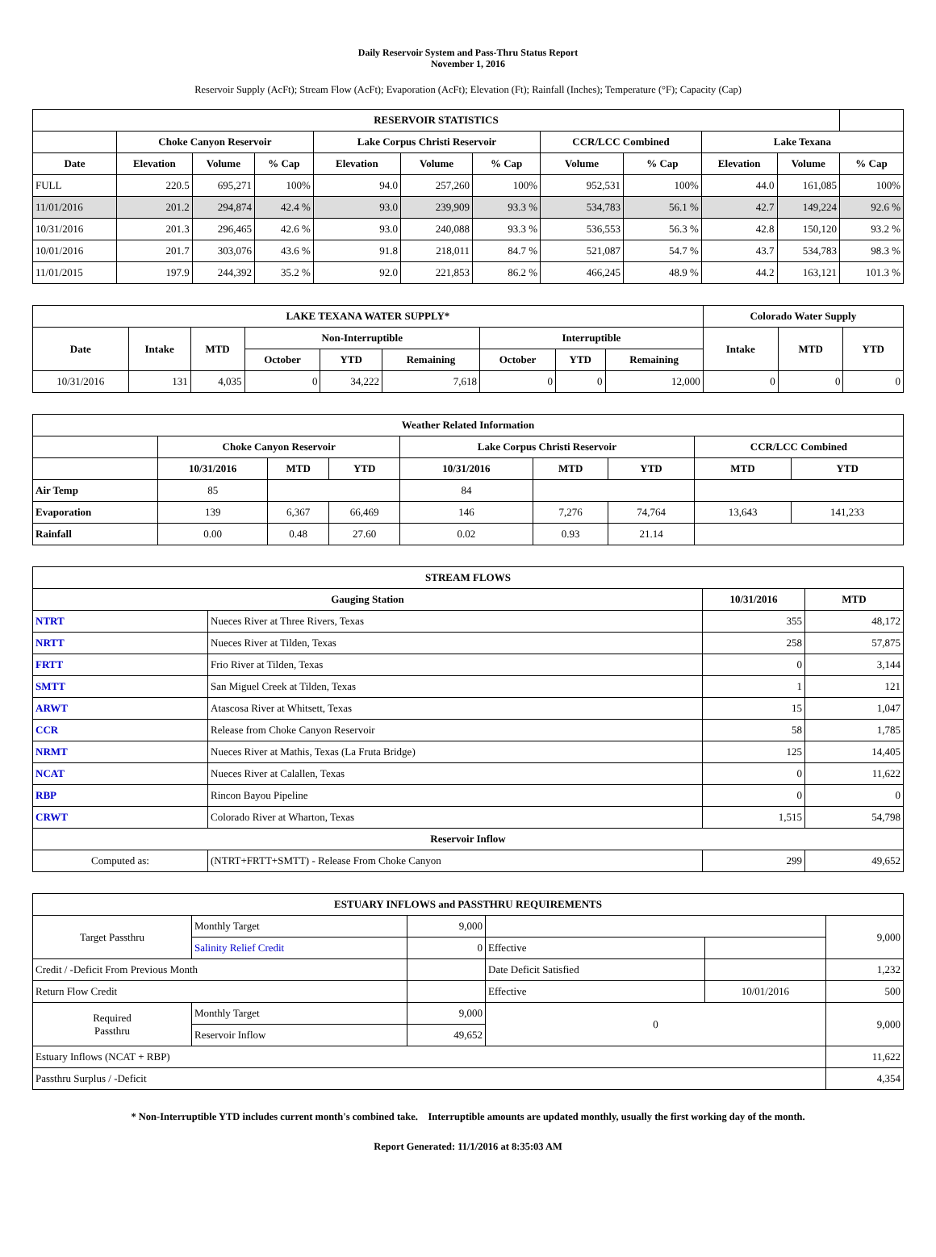Daily Reservoir System and Pass-Thru Status Report
November 1, 2016
Reservoir Supply (AcFt); Stream Flow (AcFt); Evaporation (AcFt); Elevation (Ft); Rainfall (Inches); Temperature (°F); Capacity (Cap)
| RESERVOIR STATISTICS | | | | | | | | | | | |
| --- | --- | --- | --- | --- | --- | --- | --- | --- | --- | --- | --- |
| | Choke Canyon Reservoir | | | Lake Corpus Christi Reservoir | | | CCR/LCC Combined | | Lake Texana | | |
| Date | Elevation | Volume | % Cap | Elevation | Volume | % Cap | Volume | % Cap | Elevation | Volume | % Cap |
| FULL | 220.5 | 695,271 | 100% | 94.0 | 257,260 | 100% | 952,531 | 100% | 44.0 | 161,085 | 100% |
| 11/01/2016 | 201.2 | 294,874 | 42.4 % | 93.0 | 239,909 | 93.3 % | 534,783 | 56.1 % | 42.7 | 149,224 | 92.6 % |
| 10/31/2016 | 201.3 | 296,465 | 42.6 % | 93.0 | 240,088 | 93.3 % | 536,553 | 56.3 % | 42.8 | 150,120 | 93.2 % |
| 10/01/2016 | 201.7 | 303,076 | 43.6 % | 91.8 | 218,011 | 84.7 % | 521,087 | 54.7 % | 43.7 | 534,783 | 98.3 % |
| 11/01/2015 | 197.9 | 244,392 | 35.2 % | 92.0 | 221,853 | 86.2 % | 466,245 | 48.9 % | 44.2 | 163,121 | 101.3 % |
| LAKE TEXANA WATER SUPPLY* | | | | | | | | | Colorado Water Supply | | |
| --- | --- | --- | --- | --- | --- | --- | --- | --- | --- | --- | --- |
| Date | Intake | MTD | Non-Interruptible | | | Interruptible | | | Intake | MTD | YTD |
| | | | October | YTD | Remaining | October | YTD | Remaining | | | |
| 10/31/2016 | 131 | 4,035 | 0 | 34,222 | 7,618 | 0 | 0 | 12,000 | 0 | 0 | 0 |
| Weather Related Information | | | | | | | | |
| --- | --- | --- | --- | --- | --- | --- | --- | --- |
| | Choke Canyon Reservoir | | | Lake Corpus Christi Reservoir | | | CCR/LCC Combined | |
| | 10/31/2016 | MTD | YTD | 10/31/2016 | MTD | YTD | MTD | YTD |
| Air Temp | 85 | | | 84 | | | | |
| Evaporation | 139 | 6,367 | 66,469 | 146 | 7,276 | 74,764 | 13,643 | 141,233 |
| Rainfall | 0.00 | 0.48 | 27.60 | 0.02 | 0.93 | 21.14 | | |
| STREAM FLOWS | | | |
| --- | --- | --- | --- |
| Gauging Station | | 10/31/2016 | MTD |
| NTRT | Nueces River at Three Rivers, Texas | 355 | 48,172 |
| NRTT | Nueces River at Tilden, Texas | 258 | 57,875 |
| FRTT | Frio River at Tilden, Texas | 0 | 3,144 |
| SMTT | San Miguel Creek at Tilden, Texas | 1 | 121 |
| ARWT | Atascosa River at Whitsett, Texas | 15 | 1,047 |
| CCR | Release from Choke Canyon Reservoir | 58 | 1,785 |
| NRMT | Nueces River at Mathis, Texas (La Fruta Bridge) | 125 | 14,405 |
| NCAT | Nueces River at Calallen, Texas | 0 | 11,622 |
| RBP | Rincon Bayou Pipeline | 0 | 0 |
| CRWT | Colorado River at Wharton, Texas | 1,515 | 54,798 |
| Reservoir Inflow | | | |
| Computed as: | (NTRT+FRTT+SMTT) - Release From Choke Canyon | 299 | 49,652 |
| ESTUARY INFLOWS and PASSTHRU REQUIREMENTS | | | | | |
| --- | --- | --- | --- | --- | --- |
| Target Passthru | Monthly Target | 9,000 | | | 9,000 |
| | Salinity Relief Credit | 0 | Effective | | |
| Credit / -Deficit From Previous Month | | | Date Deficit Satisfied | | 1,232 |
| Return Flow Credit | | | Effective | 10/01/2016 | 500 |
| Required Passthru | Monthly Target | 9,000 | 0 | | 9,000 |
| | Reservoir Inflow | 49,652 | | | |
| Estuary Inflows (NCAT + RBP) | | | | | 11,622 |
| Passthru Surplus / -Deficit | | | | | 4,354 |
* Non-Interruptible YTD includes current month's combined take. Interruptible amounts are updated monthly, usually the first working day of the month.
Report Generated: 11/1/2016 at 8:35:03 AM